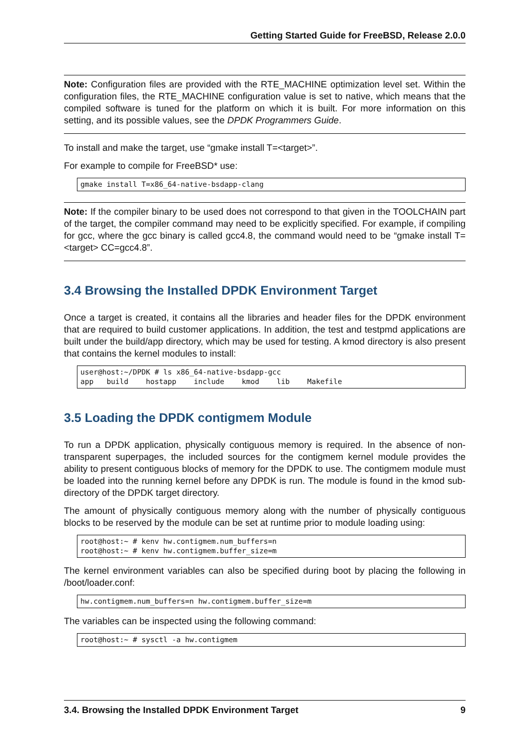Getting Started Guide for FreeBSD, Release 2.0.0
Note: Configuration files are provided with the RTE_MACHINE optimization level set. Within the configuration files, the RTE_MACHINE configuration value is set to native, which means that the compiled software is tuned for the platform on which it is built. For more information on this setting, and its possible values, see the DPDK Programmers Guide.
To install and make the target, use “gmake install T=<target>”.
For example to compile for FreeBSD* use:
gmake install T=x86_64-native-bsdapp-clang
Note: If the compiler binary to be used does not correspond to that given in the TOOLCHAIN part of the target, the compiler command may need to be explicitly specified. For example, if compiling for gcc, where the gcc binary is called gcc4.8, the command would need to be “gmake install T=<target> CC=gcc4.8”.
3.4 Browsing the Installed DPDK Environment Target
Once a target is created, it contains all the libraries and header files for the DPDK environment that are required to build customer applications. In addition, the test and testpmd applications are built under the build/app directory, which may be used for testing. A kmod directory is also present that contains the kernel modules to install:
user@host:~/DPDK # ls x86_64-native-bsdapp-gcc
app   build    hostapp    include    kmod    lib    Makefile
3.5 Loading the DPDK contigmem Module
To run a DPDK application, physically contiguous memory is required. In the absence of non-transparent superpages, the included sources for the contigmem kernel module provides the ability to present contiguous blocks of memory for the DPDK to use. The contigmem module must be loaded into the running kernel before any DPDK is run. The module is found in the kmod sub-directory of the DPDK target directory.
The amount of physically contiguous memory along with the number of physically contiguous blocks to be reserved by the module can be set at runtime prior to module loading using:
root@host:~ # kenv hw.contigmem.num_buffers=n
root@host:~ # kenv hw.contigmem.buffer_size=m
The kernel environment variables can also be specified during boot by placing the following in /boot/loader.conf:
hw.contigmem.num_buffers=n hw.contigmem.buffer_size=m
The variables can be inspected using the following command:
root@host:~ # sysctl -a hw.contigmem
3.4. Browsing the Installed DPDK Environment Target 9